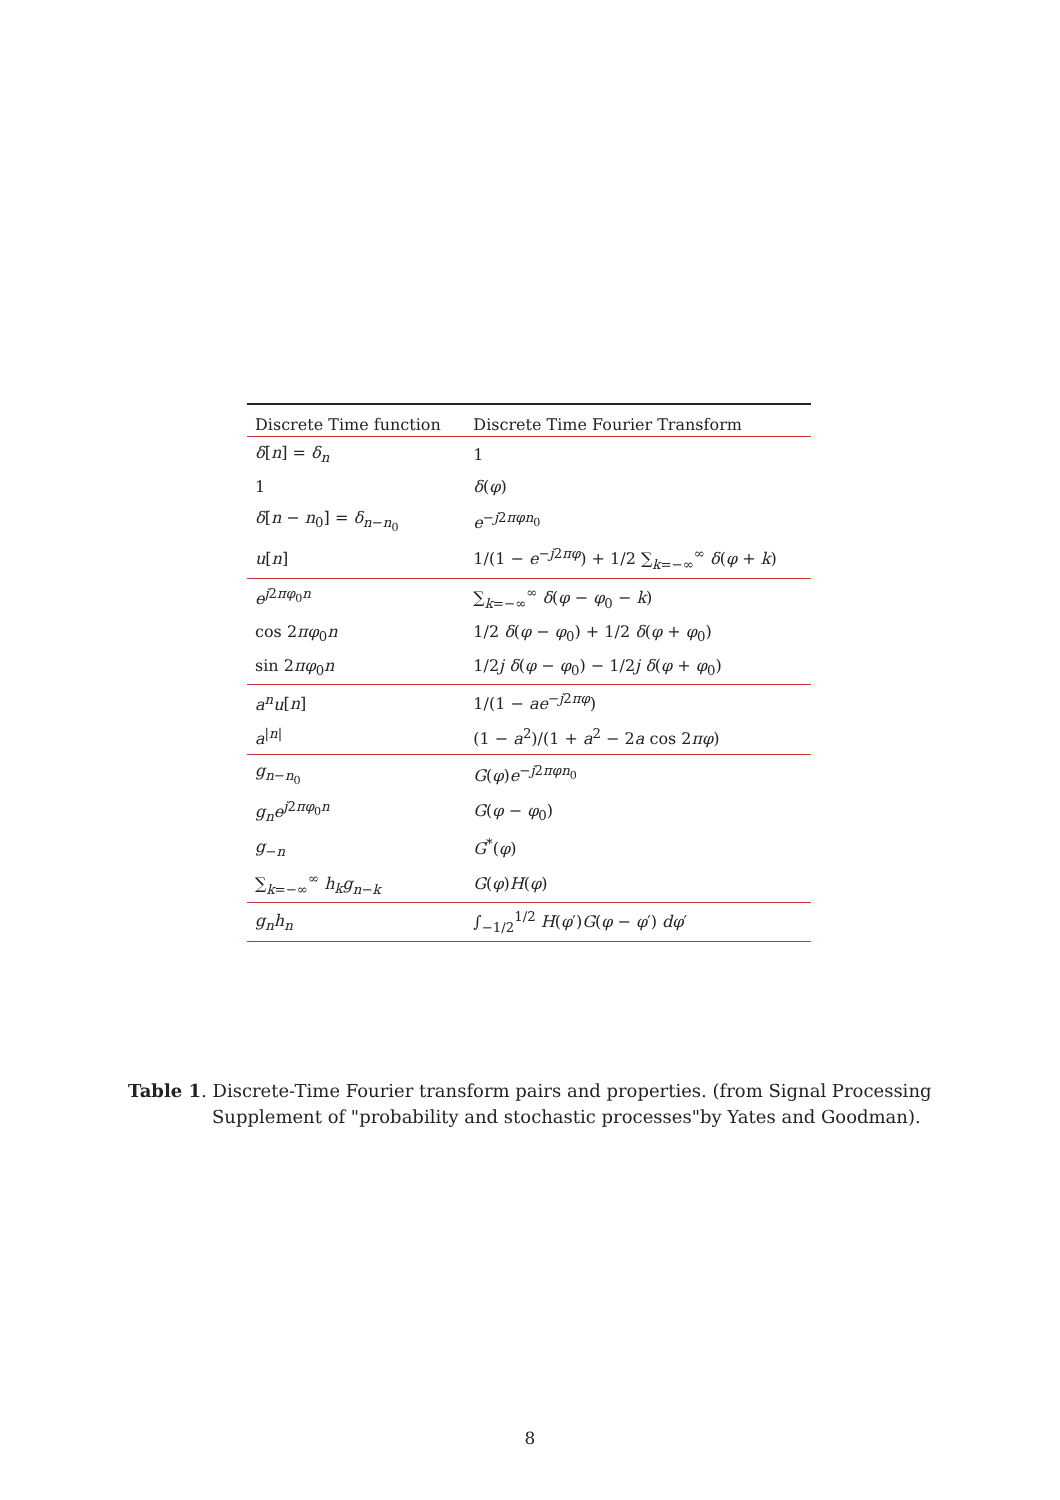| Discrete Time function | Discrete Time Fourier Transform |
| --- | --- |
| δ [ n ] = δ<sub>n</sub> | 1 |
| 1 | δ ( φ ) |
| δ [ n − n<sub>0</sub>] = δ<sub>n−n<sub>0</sub></sub> | e<sup>−j2πφn<sub>0</sub></sup> |
| u [ n ] | 1/(1 − e<sup>−j2πφ</sup>) + 1/2 ∑<sub>k=−∞</sub><sup>∞</sup> δ ( φ + k ) |
| e<sup>j2πφ<sub>0</sub>n</sup> | ∑<sub>k=−∞</sub><sup>∞</sup> δ ( φ − φ<sub>0</sub> − k ) |
| cos 2 πφ<sub>0</sub> n | 1/2 δ ( φ − φ<sub>0</sub>) + 1/2 δ ( φ + φ<sub>0</sub>) |
| sin 2 πφ<sub>0</sub> n | 1/2 j δ ( φ − φ<sub>0</sub>) − 1/2 j δ ( φ + φ<sub>0</sub>) |
| a<sup>n</sup>u [ n ] | 1/(1 − ae<sup>−j2πφ</sup>) |
| a<sup>/n/</sup> | (1 − a<sup>2</sup>)/(1 + a<sup>2</sup> − 2 a cos 2 πφ ) |
| g<sub>n−n<sub>0</sub></sub> | G ( φ ) e<sup>−j2πφn<sub>0</sub></sup> |
| g<sub>n</sub>e<sup>j2πφ<sub>0</sub>n</sup> | G ( φ − φ<sub>0</sub>) |
| g<sub>−n</sub> | G<sup>*</sup>( φ ) |
| ∑<sub>k=−∞</sub><sup>∞</sup> h<sub>k</sub>g<sub>n−k</sub> | G ( φ ) H ( φ ) |
| g<sub>n</sub>h<sub>n</sub> | ∫<sub>−1/2</sub><sup>1/2</sup> H ( φ ′) G ( φ − φ ′) dφ ′ |
Table 1. Discrete-Time Fourier transform pairs and properties. (from Signal Processing Supplement of "probability and stochastic processes"by Yates and Goodman).
8